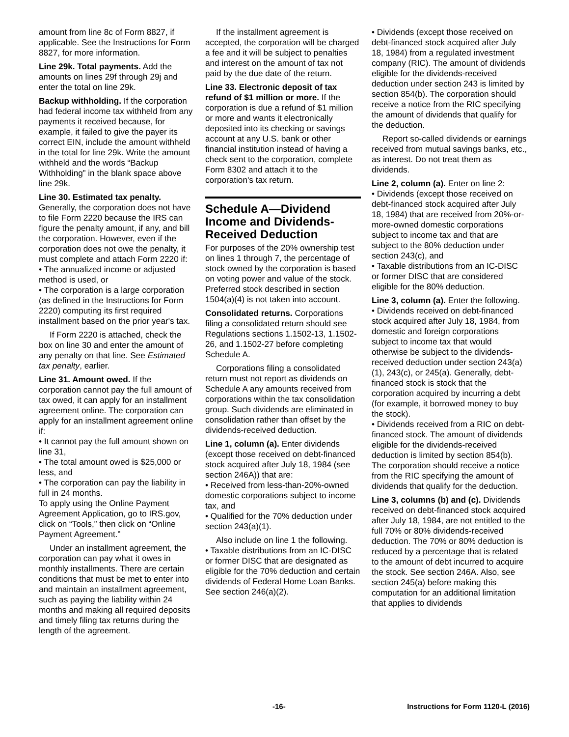amount from line 8c of Form 8827, if applicable. See the Instructions for Form 8827, for more information.
Line 29k. Total payments. Add the amounts on lines 29f through 29j and enter the total on line 29k.
Backup withholding. If the corporation had federal income tax withheld from any payments it received because, for example, it failed to give the payer its correct EIN, include the amount withheld in the total for line 29k. Write the amount withheld and the words “Backup Withholding” in the blank space above line 29k.
Line 30. Estimated tax penalty. Generally, the corporation does not have to file Form 2220 because the IRS can figure the penalty amount, if any, and bill the corporation. However, even if the corporation does not owe the penalty, it must complete and attach Form 2220 if:
• The annualized income or adjusted method is used, or
• The corporation is a large corporation (as defined in the Instructions for Form 2220) computing its first required installment based on the prior year's tax.
If Form 2220 is attached, check the box on line 30 and enter the amount of any penalty on that line. See Estimated tax penalty, earlier.
Line 31. Amount owed. If the corporation cannot pay the full amount of tax owed, it can apply for an installment agreement online. The corporation can apply for an installment agreement online if:
• It cannot pay the full amount shown on line 31,
• The total amount owed is $25,000 or less, and
• The corporation can pay the liability in full in 24 months.
To apply using the Online Payment Agreement Application, go to IRS.gov, click on “Tools,” then click on “Online Payment Agreement.”
Under an installment agreement, the corporation can pay what it owes in monthly installments. There are certain conditions that must be met to enter into and maintain an installment agreement, such as paying the liability within 24 months and making all required deposits and timely filing tax returns during the length of the agreement.
If the installment agreement is accepted, the corporation will be charged a fee and it will be subject to penalties and interest on the amount of tax not paid by the due date of the return.
Line 33. Electronic deposit of tax refund of $1 million or more. If the corporation is due a refund of $1 million or more and wants it electronically deposited into its checking or savings account at any U.S. bank or other financial institution instead of having a check sent to the corporation, complete Form 8302 and attach it to the corporation's tax return.
Schedule A—Dividend Income and Dividends-Received Deduction
For purposes of the 20% ownership test on lines 1 through 7, the percentage of stock owned by the corporation is based on voting power and value of the stock. Preferred stock described in section 1504(a)(4) is not taken into account.
Consolidated returns. Corporations filing a consolidated return should see Regulations sections 1.1502-13, 1.1502-26, and 1.1502-27 before completing Schedule A.
Corporations filing a consolidated return must not report as dividends on Schedule A any amounts received from corporations within the tax consolidation group. Such dividends are eliminated in consolidation rather than offset by the dividends-received deduction.
Line 1, column (a). Enter dividends (except those received on debt-financed stock acquired after July 18, 1984 (see section 246A)) that are:
• Received from less-than-20%-owned domestic corporations subject to income tax, and
• Qualified for the 70% deduction under section 243(a)(1).
Also include on line 1 the following.
• Taxable distributions from an IC-DISC or former DISC that are designated as eligible for the 70% deduction and certain dividends of Federal Home Loan Banks. See section 246(a)(2).
• Dividends (except those received on debt-financed stock acquired after July 18, 1984) from a regulated investment company (RIC). The amount of dividends eligible for the dividends-received deduction under section 243 is limited by section 854(b). The corporation should receive a notice from the RIC specifying the amount of dividends that qualify for the deduction.
Report so-called dividends or earnings received from mutual savings banks, etc., as interest. Do not treat them as dividends.
Line 2, column (a). Enter on line 2:
• Dividends (except those received on debt-financed stock acquired after July 18, 1984) that are received from 20%-or-more-owned domestic corporations subject to income tax and that are subject to the 80% deduction under section 243(c), and
• Taxable distributions from an IC-DISC or former DISC that are considered eligible for the 80% deduction.
Line 3, column (a). Enter the following.
• Dividends received on debt-financed stock acquired after July 18, 1984, from domestic and foreign corporations subject to income tax that would otherwise be subject to the dividends-received deduction under section 243(a)(1), 243(c), or 245(a). Generally, debt-financed stock is stock that the corporation acquired by incurring a debt (for example, it borrowed money to buy the stock).
• Dividends received from a RIC on debt-financed stock. The amount of dividends eligible for the dividends-received deduction is limited by section 854(b). The corporation should receive a notice from the RIC specifying the amount of dividends that qualify for the deduction.
Line 3, columns (b) and (c). Dividends received on debt-financed stock acquired after July 18, 1984, are not entitled to the full 70% or 80% dividends-received deduction. The 70% or 80% deduction is reduced by a percentage that is related to the amount of debt incurred to acquire the stock. See section 246A. Also, see section 245(a) before making this computation for an additional limitation that applies to dividends
-16- Instructions for Form 1120-L (2016)